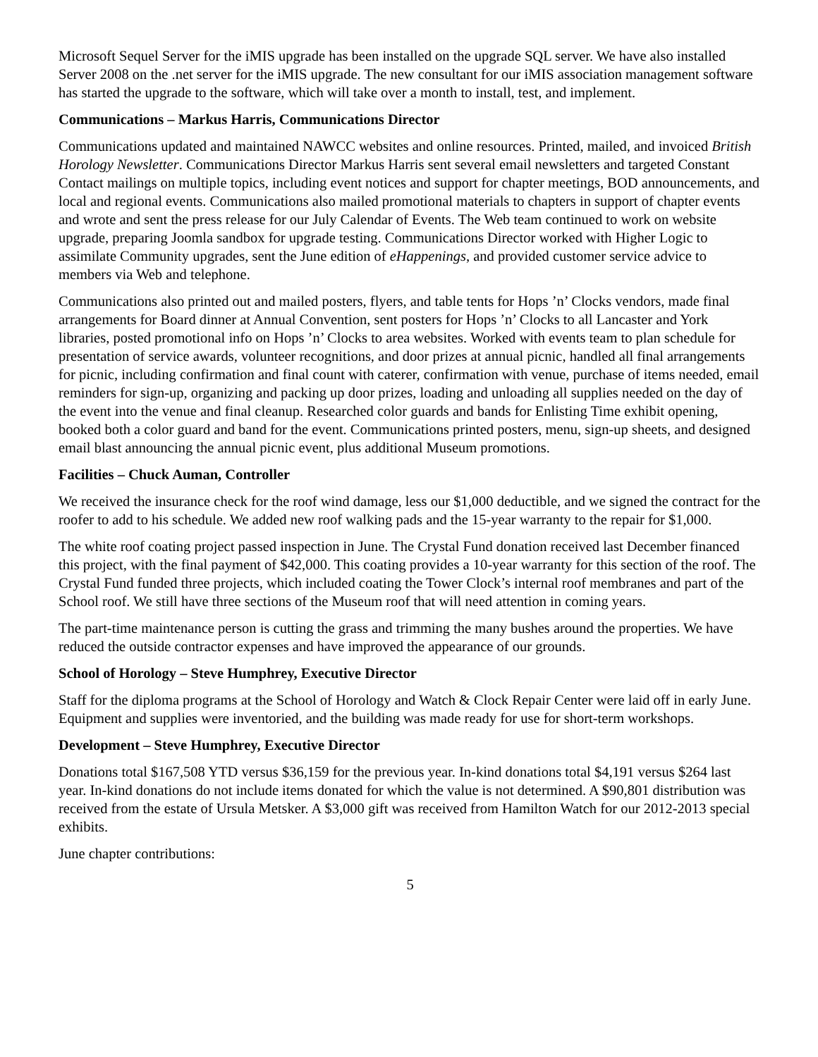Microsoft Sequel Server for the iMIS upgrade has been installed on the upgrade SQL server. We have also installed Server 2008 on the .net server for the iMIS upgrade. The new consultant for our iMIS association management software has started the upgrade to the software, which will take over a month to install, test, and implement.
Communications – Markus Harris, Communications Director
Communications updated and maintained NAWCC websites and online resources. Printed, mailed, and invoiced British Horology Newsletter. Communications Director Markus Harris sent several email newsletters and targeted Constant Contact mailings on multiple topics, including event notices and support for chapter meetings, BOD announcements, and local and regional events. Communications also mailed promotional materials to chapters in support of chapter events and wrote and sent the press release for our July Calendar of Events. The Web team continued to work on website upgrade, preparing Joomla sandbox for upgrade testing. Communications Director worked with Higher Logic to assimilate Community upgrades, sent the June edition of eHappenings, and provided customer service advice to members via Web and telephone.
Communications also printed out and mailed posters, flyers, and table tents for Hops ’n’ Clocks vendors, made final arrangements for Board dinner at Annual Convention, sent posters for Hops ’n’ Clocks to all Lancaster and York libraries, posted promotional info on Hops ’n’ Clocks to area websites. Worked with events team to plan schedule for presentation of service awards, volunteer recognitions, and door prizes at annual picnic, handled all final arrangements for picnic, including confirmation and final count with caterer, confirmation with venue, purchase of items needed, email reminders for sign-up, organizing and packing up door prizes, loading and unloading all supplies needed on the day of the event into the venue and final cleanup. Researched color guards and bands for Enlisting Time exhibit opening, booked both a color guard and band for the event. Communications printed posters, menu, sign-up sheets, and designed email blast announcing the annual picnic event, plus additional Museum promotions.
Facilities – Chuck Auman, Controller
We received the insurance check for the roof wind damage, less our $1,000 deductible, and we signed the contract for the roofer to add to his schedule. We added new roof walking pads and the 15-year warranty to the repair for $1,000.
The white roof coating project passed inspection in June. The Crystal Fund donation received last December financed this project, with the final payment of $42,000. This coating provides a 10-year warranty for this section of the roof. The Crystal Fund funded three projects, which included coating the Tower Clock’s internal roof membranes and part of the School roof. We still have three sections of the Museum roof that will need attention in coming years.
The part-time maintenance person is cutting the grass and trimming the many bushes around the properties. We have reduced the outside contractor expenses and have improved the appearance of our grounds.
School of Horology – Steve Humphrey, Executive Director
Staff for the diploma programs at the School of Horology and Watch & Clock Repair Center were laid off in early June. Equipment and supplies were inventoried, and the building was made ready for use for short-term workshops.
Development – Steve Humphrey, Executive Director
Donations total $167,508 YTD versus $36,159 for the previous year. In-kind donations total $4,191 versus $264 last year. In-kind donations do not include items donated for which the value is not determined. A $90,801 distribution was received from the estate of Ursula Metsker. A $3,000 gift was received from Hamilton Watch for our 2012-2013 special exhibits.
June chapter contributions:
5